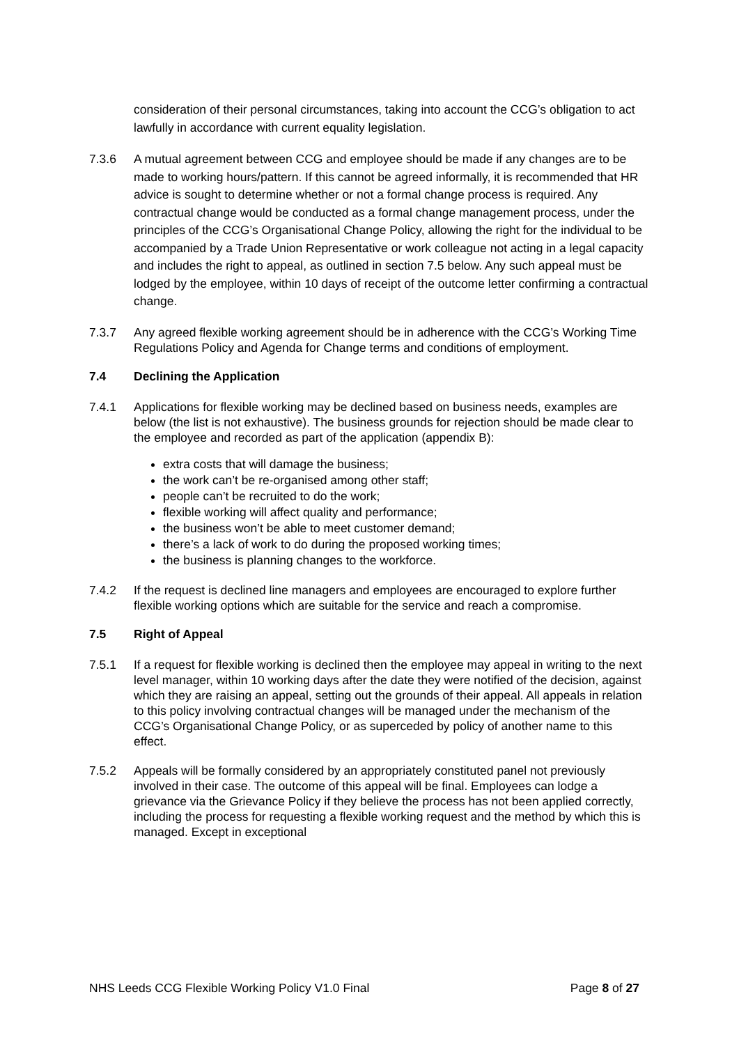consideration of their personal circumstances, taking into account the CCG’s obligation to act lawfully in accordance with current equality legislation.
7.3.6 A mutual agreement between CCG and employee should be made if any changes are to be made to working hours/pattern. If this cannot be agreed informally, it is recommended that HR advice is sought to determine whether or not a formal change process is required. Any contractual change would be conducted as a formal change management process, under the principles of the CCG’s Organisational Change Policy, allowing the right for the individual to be accompanied by a Trade Union Representative or work colleague not acting in a legal capacity and includes the right to appeal, as outlined in section 7.5 below. Any such appeal must be lodged by the employee, within 10 days of receipt of the outcome letter confirming a contractual change.
7.3.7 Any agreed flexible working agreement should be in adherence with the CCG’s Working Time Regulations Policy and Agenda for Change terms and conditions of employment.
7.4 Declining the Application
7.4.1 Applications for flexible working may be declined based on business needs, examples are below (the list is not exhaustive). The business grounds for rejection should be made clear to the employee and recorded as part of the application (appendix B):
extra costs that will damage the business;
the work can’t be re-organised among other staff;
people can’t be recruited to do the work;
flexible working will affect quality and performance;
the business won’t be able to meet customer demand;
there’s a lack of work to do during the proposed working times;
the business is planning changes to the workforce.
7.4.2 If the request is declined line managers and employees are encouraged to explore further flexible working options which are suitable for the service and reach a compromise.
7.5 Right of Appeal
7.5.1 If a request for flexible working is declined then the employee may appeal in writing to the next level manager, within 10 working days after the date they were notified of the decision, against which they are raising an appeal, setting out the grounds of their appeal. All appeals in relation to this policy involving contractual changes will be managed under the mechanism of the CCG’s Organisational Change Policy, or as superceded by policy of another name to this effect.
7.5.2 Appeals will be formally considered by an appropriately constituted panel not previously involved in their case. The outcome of this appeal will be final. Employees can lodge a grievance via the Grievance Policy if they believe the process has not been applied correctly, including the process for requesting a flexible working request and the method by which this is managed. Except in exceptional
NHS Leeds CCG Flexible Working Policy V1.0 Final Page 8 of 27